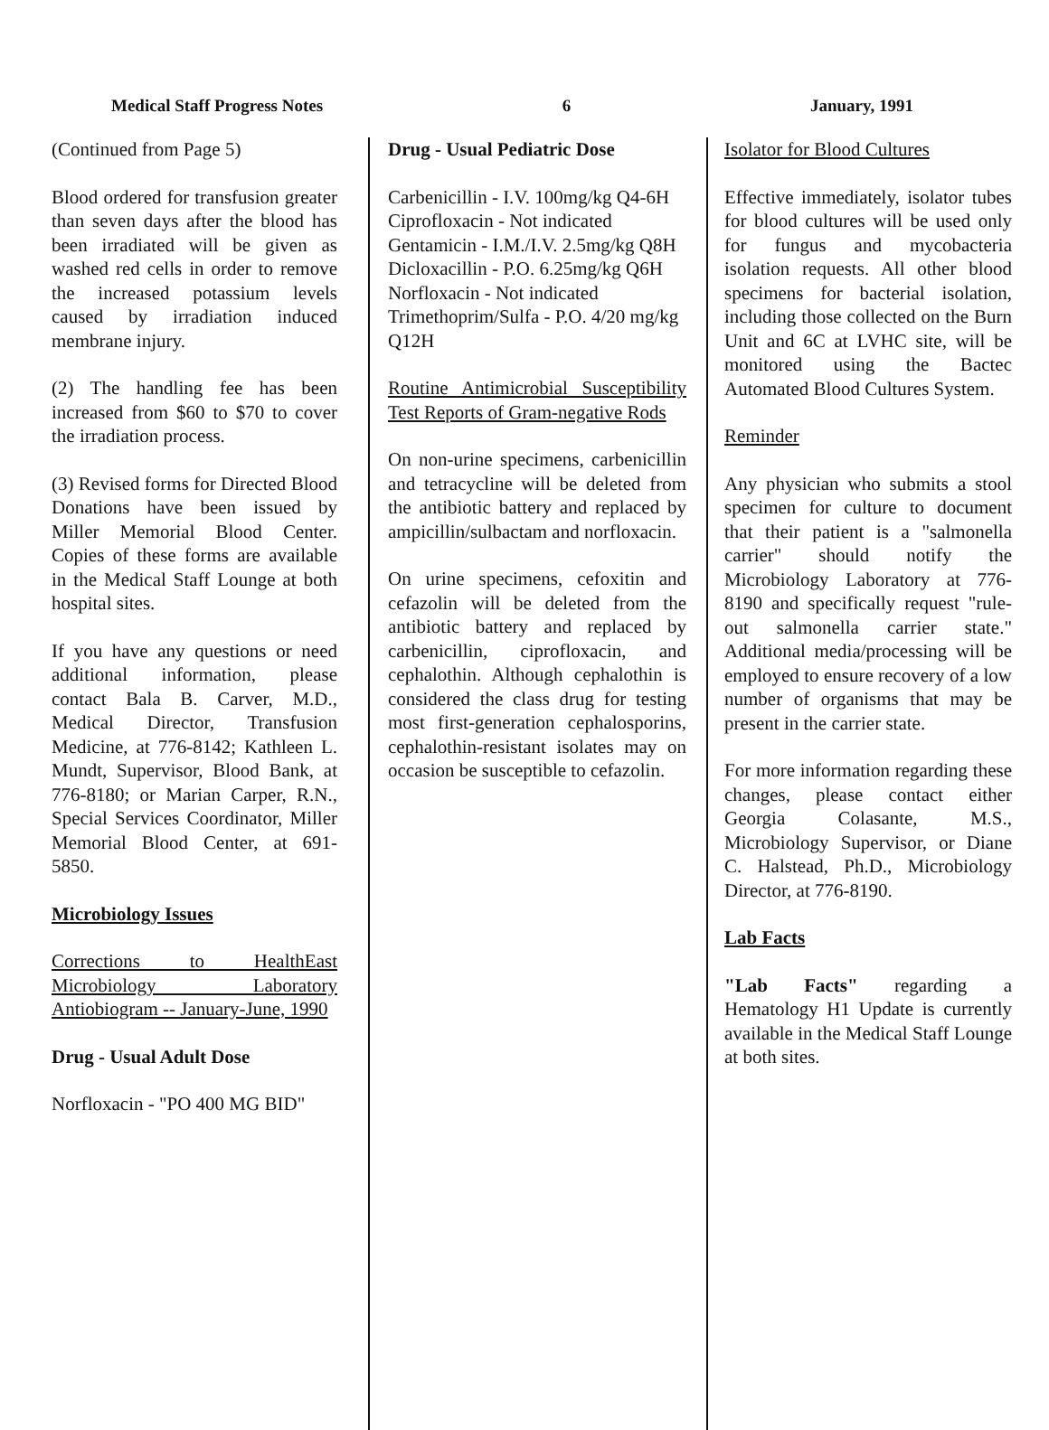Medical Staff Progress Notes 6 January, 1991
(Continued from Page 5)
Blood ordered for transfusion greater than seven days after the blood has been irradiated will be given as washed red cells in order to remove the increased potassium levels caused by irradiation induced membrane injury.
(2) The handling fee has been increased from $60 to $70 to cover the irradiation process.
(3) Revised forms for Directed Blood Donations have been issued by Miller Memorial Blood Center. Copies of these forms are available in the Medical Staff Lounge at both hospital sites.
If you have any questions or need additional information, please contact Bala B. Carver, M.D., Medical Director, Transfusion Medicine, at 776-8142; Kathleen L. Mundt, Supervisor, Blood Bank, at 776-8180; or Marian Carper, R.N., Special Services Coordinator, Miller Memorial Blood Center, at 691-5850.
Microbiology Issues
Corrections to HealthEast Microbiology Laboratory Antiobiogram -- January-June, 1990
Drug - Usual Adult Dose
Norfloxacin - "PO 400 MG BID"
Drug - Usual Pediatric Dose
Carbenicillin - I.V. 100mg/kg Q4-6H
Ciprofloxacin - Not indicated
Gentamicin - I.M./I.V. 2.5mg/kg Q8H
Dicloxacillin - P.O. 6.25mg/kg Q6H
Norfloxacin - Not indicated
Trimethoprim/Sulfa - P.O. 4/20 mg/kg Q12H
Routine Antimicrobial Susceptibility Test Reports of Gram-negative Rods
On non-urine specimens, carbenicillin and tetracycline will be deleted from the antibiotic battery and replaced by ampicillin/sulbactam and norfloxacin.
On urine specimens, cefoxitin and cefazolin will be deleted from the antibiotic battery and replaced by carbenicillin, ciprofloxacin, and cephalothin. Although cephalothin is considered the class drug for testing most first-generation cephalosporins, cephalothin-resistant isolates may on occasion be susceptible to cefazolin.
Isolator for Blood Cultures
Effective immediately, isolator tubes for blood cultures will be used only for fungus and mycobacteria isolation requests. All other blood specimens for bacterial isolation, including those collected on the Burn Unit and 6C at LVHC site, will be monitored using the Bactec Automated Blood Cultures System.
Reminder
Any physician who submits a stool specimen for culture to document that their patient is a "salmonella carrier" should notify the Microbiology Laboratory at 776-8190 and specifically request "rule-out salmonella carrier state." Additional media/processing will be employed to ensure recovery of a low number of organisms that may be present in the carrier state.
For more information regarding these changes, please contact either Georgia Colasante, M.S., Microbiology Supervisor, or Diane C. Halstead, Ph.D., Microbiology Director, at 776-8190.
Lab Facts
"Lab Facts" regarding a Hematology H1 Update is currently available in the Medical Staff Lounge at both sites.